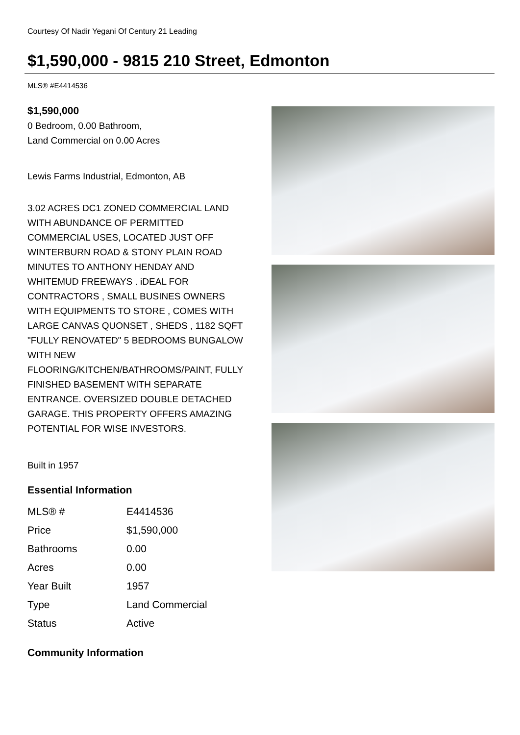Courtesy Of Nadir Yegani Of Century 21 Leading
$1,590,000 - 9815 210 Street, Edmonton
MLS® #E4414536
$1,590,000
0 Bedroom, 0.00 Bathroom,
Land Commercial on 0.00 Acres
Lewis Farms Industrial, Edmonton, AB
3.02 ACRES DC1 ZONED COMMERCIAL LAND WITH ABUNDANCE OF PERMITTED COMMERCIAL USES, LOCATED JUST OFF WINTERBURN ROAD & STONY PLAIN ROAD MINUTES TO ANTHONY HENDAY AND WHITEMUD FREEWAYS . iDEAL FOR CONTRACTORS , SMALL BUSINES OWNERS WITH EQUIPMENTS TO STORE , COMES WITH LARGE CANVAS QUONSET , SHEDS , 1182 SQFT "FULLY RENOVATED" 5 BEDROOMS BUNGALOW WITH NEW FLOORING/KITCHEN/BATHROOMS/PAINT, FULLY FINISHED BASEMENT WITH SEPARATE ENTRANCE. OVERSIZED DOUBLE DETACHED GARAGE. THIS PROPERTY OFFERS AMAZING POTENTIAL FOR WISE INVESTORS.
Built in 1957
Essential Information
| MLS® # | E4414536 |
| Price | $1,590,000 |
| Bathrooms | 0.00 |
| Acres | 0.00 |
| Year Built | 1957 |
| Type | Land Commercial |
| Status | Active |
Community Information